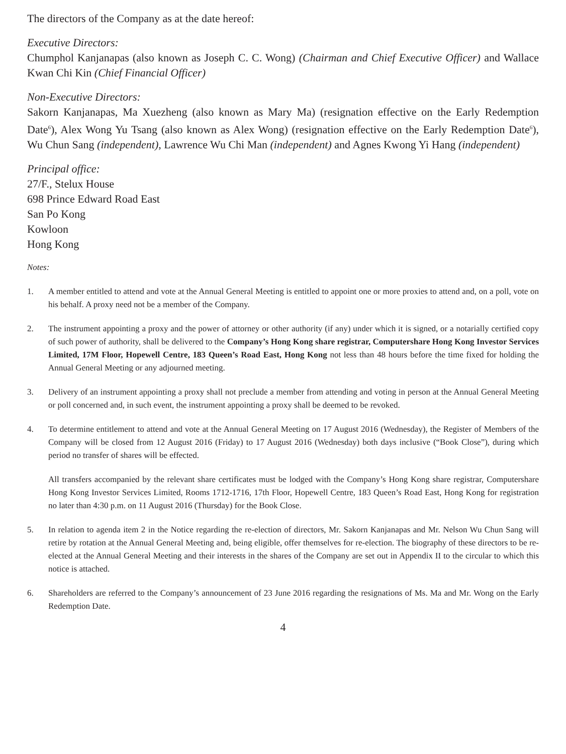The directors of the Company as at the date hereof:
Executive Directors:
Chumphol Kanjanapas (also known as Joseph C. C. Wong) (Chairman and Chief Executive Officer) and Wallace Kwan Chi Kin (Chief Financial Officer)
Non-Executive Directors:
Sakorn Kanjanapas, Ma Xuezheng (also known as Mary Ma) (resignation effective on the Early Redemption Date<sup>6</sup>), Alex Wong Yu Tsang (also known as Alex Wong) (resignation effective on the Early Redemption Date<sup>6</sup>), Wu Chun Sang (independent), Lawrence Wu Chi Man (independent) and Agnes Kwong Yi Hang (independent)
Principal office:
27/F., Stelux House
698 Prince Edward Road East
San Po Kong
Kowloon
Hong Kong
Notes:
1. A member entitled to attend and vote at the Annual General Meeting is entitled to appoint one or more proxies to attend and, on a poll, vote on his behalf. A proxy need not be a member of the Company.
2. The instrument appointing a proxy and the power of attorney or other authority (if any) under which it is signed, or a notarially certified copy of such power of authority, shall be delivered to the Company’s Hong Kong share registrar, Computershare Hong Kong Investor Services Limited, 17M Floor, Hopewell Centre, 183 Queen’s Road East, Hong Kong not less than 48 hours before the time fixed for holding the Annual General Meeting or any adjourned meeting.
3. Delivery of an instrument appointing a proxy shall not preclude a member from attending and voting in person at the Annual General Meeting or poll concerned and, in such event, the instrument appointing a proxy shall be deemed to be revoked.
4. To determine entitlement to attend and vote at the Annual General Meeting on 17 August 2016 (Wednesday), the Register of Members of the Company will be closed from 12 August 2016 (Friday) to 17 August 2016 (Wednesday) both days inclusive (“Book Close”), during which period no transfer of shares will be effected.
All transfers accompanied by the relevant share certificates must be lodged with the Company’s Hong Kong share registrar, Computershare Hong Kong Investor Services Limited, Rooms 1712-1716, 17th Floor, Hopewell Centre, 183 Queen’s Road East, Hong Kong for registration no later than 4:30 p.m. on 11 August 2016 (Thursday) for the Book Close.
5. In relation to agenda item 2 in the Notice regarding the re-election of directors, Mr. Sakorn Kanjanapas and Mr. Nelson Wu Chun Sang will retire by rotation at the Annual General Meeting and, being eligible, offer themselves for re-election. The biography of these directors to be re-elected at the Annual General Meeting and their interests in the shares of the Company are set out in Appendix II to the circular to which this notice is attached.
6. Shareholders are referred to the Company’s announcement of 23 June 2016 regarding the resignations of Ms. Ma and Mr. Wong on the Early Redemption Date.
4